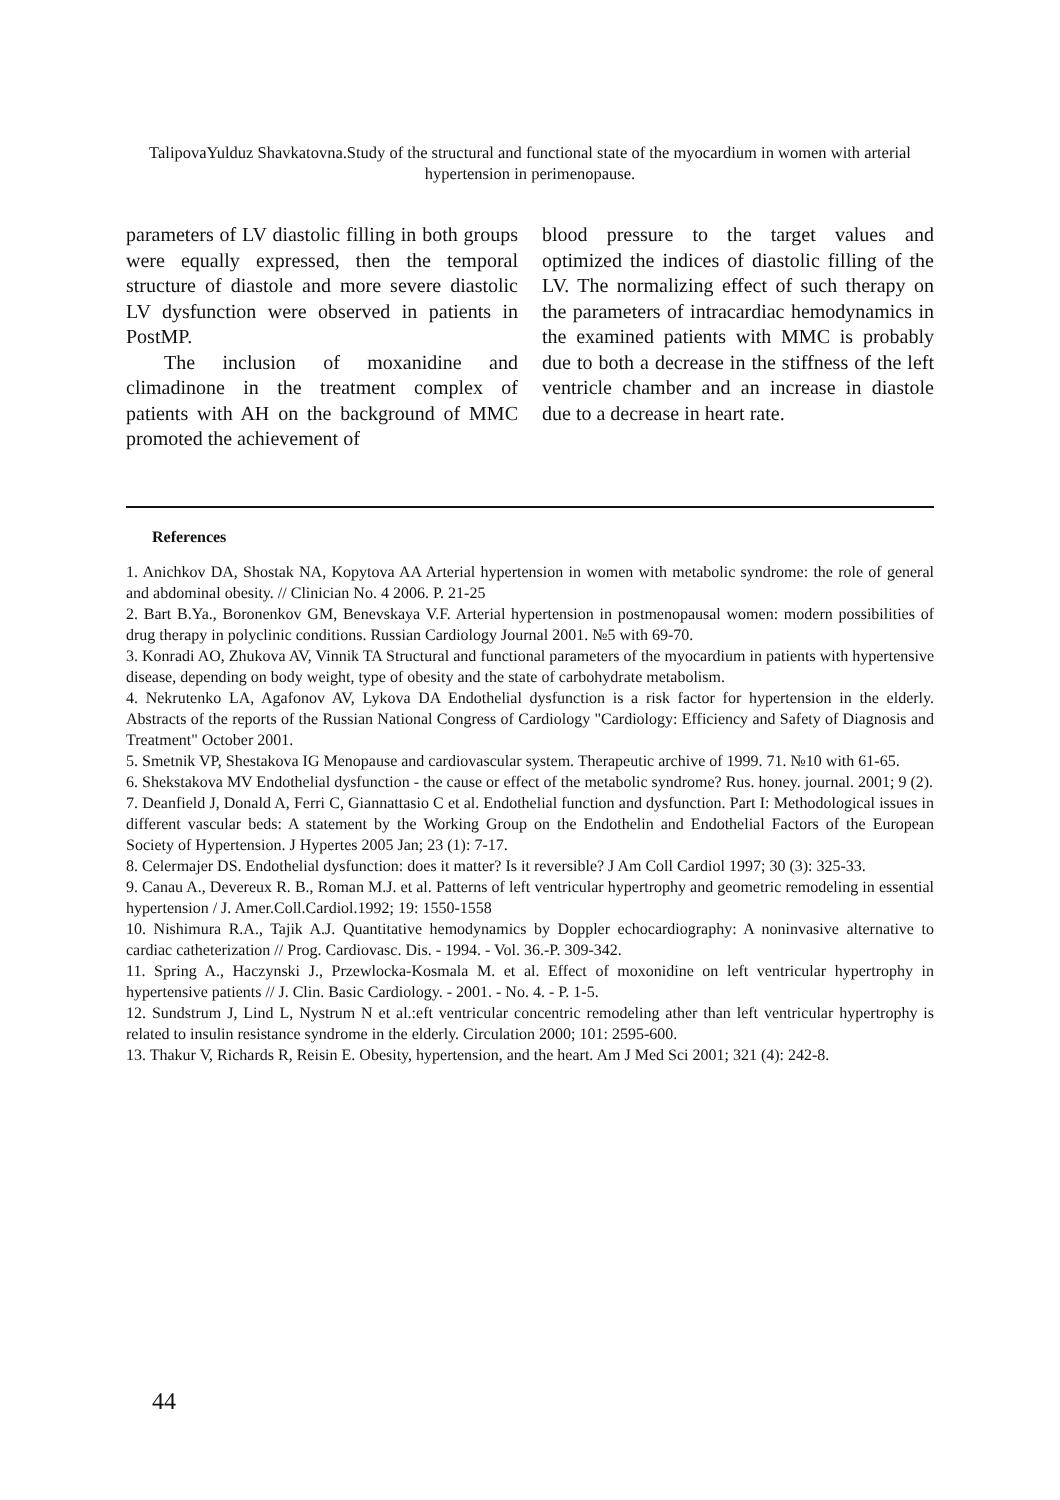TalipovaYulduz Shavkatovna.Study of the structural and functional state of the myocardium in women with arterial hypertension in perimenopause.
parameters of LV diastolic filling in both groups were equally expressed, then the temporal structure of diastole and more severe diastolic LV dysfunction were observed in patients in PostMP.
The inclusion of moxanidine and climadinone in the treatment complex of patients with AH on the background of MMC promoted the achievement of
blood pressure to the target values and optimized the indices of diastolic filling of the LV. The normalizing effect of such therapy on the parameters of intracardiac hemodynamics in the examined patients with MMC is probably due to both a decrease in the stiffness of the left ventricle chamber and an increase in diastole due to a decrease in heart rate.
References
1. Anichkov DA, Shostak NA, Kopytova AA Arterial hypertension in women with metabolic syndrome: the role of general and abdominal obesity. // Clinician No. 4 2006. P. 21-25
2. Bart B.Ya., Boronenkov GM, Benevskaya V.F. Arterial hypertension in postmenopausal women: modern possibilities of drug therapy in polyclinic conditions. Russian Cardiology Journal 2001. №5 with 69-70.
3. Konradi AO, Zhukova AV, Vinnik TA Structural and functional parameters of the myocardium in patients with hypertensive disease, depending on body weight, type of obesity and the state of carbohydrate metabolism.
4. Nekrutenko LA, Agafonov AV, Lykova DA Endothelial dysfunction is a risk factor for hypertension in the elderly. Abstracts of the reports of the Russian National Congress of Cardiology "Cardiology: Efficiency and Safety of Diagnosis and Treatment" October 2001.
5. Smetnik VP, Shestakova IG Menopause and cardiovascular system. Therapeutic archive of 1999. 71. №10 with 61-65.
6. Shekstakova MV Endothelial dysfunction - the cause or effect of the metabolic syndrome? Rus. honey. journal. 2001; 9 (2).
7. Deanfield J, Donald A, Ferri C, Giannattasio C et al. Endothelial function and dysfunction. Part I: Methodological issues in different vascular beds: A statement by the Working Group on the Endothelin and Endothelial Factors of the European Society of Hypertension. J Hypertes 2005 Jan; 23 (1): 7-17.
8. Celermajer DS. Endothelial dysfunction: does it matter? Is it reversible? J Am Coll Cardiol 1997; 30 (3): 325-33.
9. Canau A., Devereux R. B., Roman M.J. et al. Patterns of left ventricular hypertrophy and geometric remodeling in essential hypertension / J. Amer.Coll.Cardiol.1992; 19: 1550-1558
10. Nishimura R.A., Tajik A.J. Quantitative hemodynamics by Doppler echocardiography: A noninvasive alternative to cardiac catheterization // Prog. Cardiovasc. Dis. - 1994. - Vol. 36.-P. 309-342.
11. Spring A., Haczynski J., Przewlocka-Kosmala M. et al. Effect of moxonidine on left ventricular hypertrophy in hypertensive patients // J. Clin. Basic Cardiology. - 2001. - No. 4. - P. 1-5.
12. Sundstrum J, Lind L, Nystrum N et al.:eft ventricular concentric remodeling ather than left ventricular hypertrophy is related to insulin resistance syndrome in the elderly. Circulation 2000; 101: 2595-600.
13. Thakur V, Richards R, Reisin E. Obesity, hypertension, and the heart. Am J Med Sci 2001; 321 (4): 242-8.
44